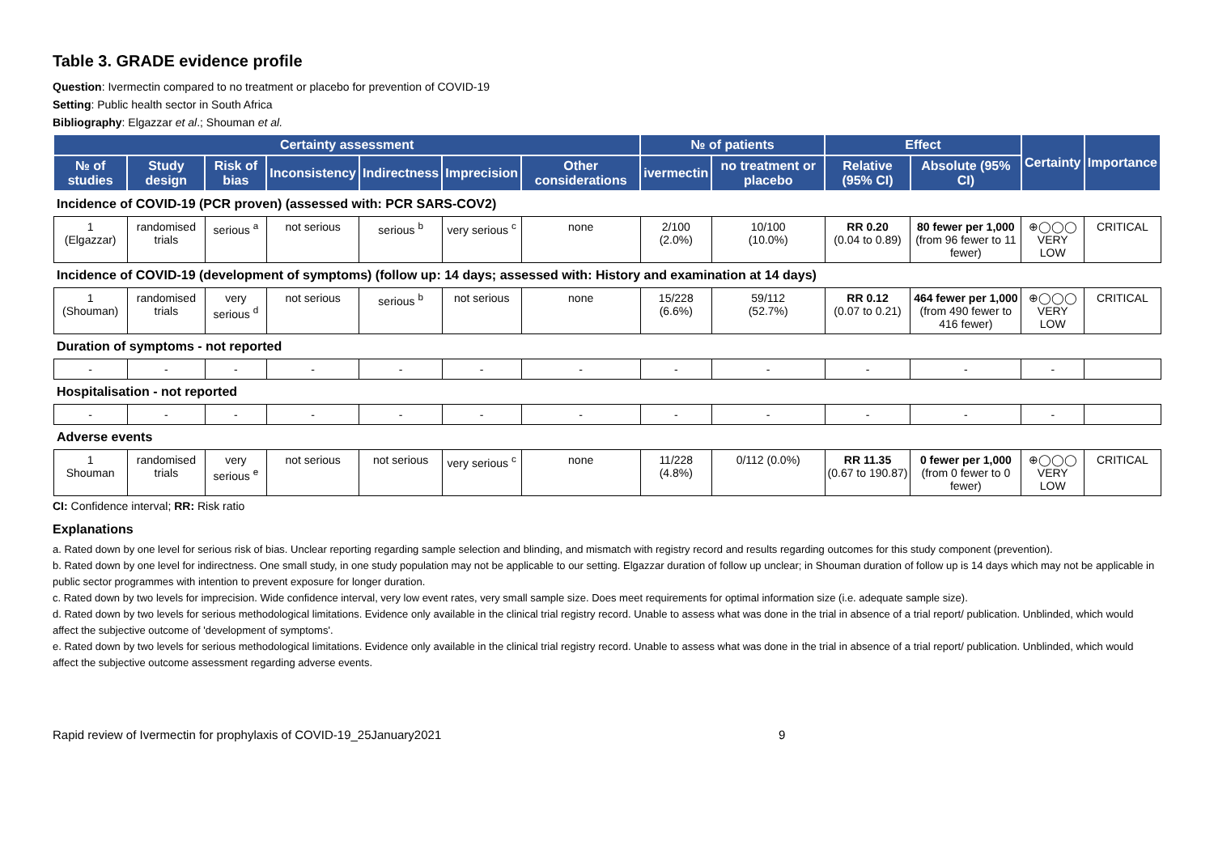Table 3. GRADE evidence profile
Question: Ivermectin compared to no treatment or placebo for prevention of COVID-19
Setting: Public health sector in South Africa
Bibliography: Elgazzar et al.; Shouman et al.
| Certainty assessment | | | | | | | № of patients | | Effect | | Certainty | Importance |
| --- | --- | --- | --- | --- | --- | --- | --- | --- | --- | --- | --- | --- |
| № of studies | Study design | Risk of bias | Inconsistency | Indirectness | Imprecision | Other considerations | ivermectin | no treatment or placebo | Relative (95% CI) | Absolute (95% CI) | | |
| Incidence of COVID-19 (PCR proven) (assessed with: PCR SARS-COV2) | | | | | | | | | | | | |
| 1 (Elgazzar) | randomised trials | serious <sup>a</sup> | not serious | serious <sup>b</sup> | very serious <sup>c</sup> | none | 2/100 (2.0%) | 10/100 (10.0%) | RR 0.20 (0.04 to 0.89) | 80 fewer per 1,000 (from 96 fewer to 11 fewer) | ⊕◯◯◯ VERY LOW | CRITICAL |
| Incidence of COVID-19 (development of symptoms) (follow up: 14 days; assessed with: History and examination at 14 days) | | | | | | | | | | | | |
| 1 (Shouman) | randomised trials | very serious <sup>d</sup> | not serious | serious <sup>b</sup> | not serious | none | 15/228 (6.6%) | 59/112 (52.7%) | RR 0.12 (0.07 to 0.21) | 464 fewer per 1,000 (from 490 fewer to 416 fewer) | ⊕◯◯◯ VERY LOW | CRITICAL |
| Duration of symptoms - not reported | | | | | | | | | | | | |
| - | - | - | - | - | - | - | - | - | - | - | - | |
| Hospitalisation - not reported | | | | | | | | | | | | |
| - | - | - | - | - | - | - | - | - | - | - | - | |
| Adverse events | | | | | | | | | | | | |
| 1 Shouman | randomised trials | very serious <sup>e</sup> | not serious | not serious | very serious <sup>c</sup> | none | 11/228 (4.8%) | 0/112 (0.0%) | RR 11.35 (0.67 to 190.87) | 0 fewer per 1,000 (from 0 fewer to 0 fewer) | ⊕◯◯◯ VERY LOW | CRITICAL |
CI: Confidence interval; RR: Risk ratio
Explanations
a. Rated down by one level for serious risk of bias. Unclear reporting regarding sample selection and blinding, and mismatch with registry record and results regarding outcomes for this study component (prevention).
b. Rated down by one level for indirectness. One small study, in one study population may not be applicable to our setting. Elgazzar duration of follow up unclear; in Shouman duration of follow up is 14 days which may not be applicable in public sector programmes with intention to prevent exposure for longer duration.
c. Rated down by two levels for imprecision. Wide confidence interval, very low event rates, very small sample size. Does meet requirements for optimal information size (i.e. adequate sample size).
d. Rated down by two levels for serious methodological limitations. Evidence only available in the clinical trial registry record. Unable to assess what was done in the trial in absence of a trial report/ publication. Unblinded, which would affect the subjective outcome of 'development of symptoms'.
e. Rated down by two levels for serious methodological limitations. Evidence only available in the clinical trial registry record. Unable to assess what was done in the trial in absence of a trial report/ publication. Unblinded, which would affect the subjective outcome assessment regarding adverse events.
Rapid review of Ivermectin for prophylaxis of COVID-19_25January2021 9